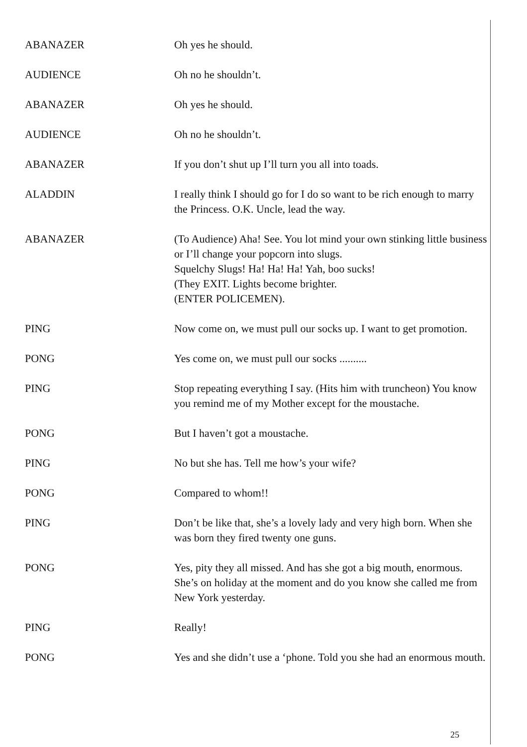ABANAZER Oh yes he should.
AUDIENCE Oh no he shouldn’t.
ABANAZER Oh yes he should.
AUDIENCE Oh no he shouldn’t.
ABANAZER If you don’t shut up I’ll turn you all into toads.
ALADDIN I really think I should go for I do so want to be rich enough to marry the Princess. O.K. Uncle, lead the way.
ABANAZER (To Audience) Aha! See. You lot mind your own stinking little business or I’ll change your popcorn into slugs.
Squelchy Slugs! Ha! Ha! Ha! Yah, boo sucks!
(They EXIT. Lights become brighter.
(ENTER POLICEMEN).
PING Now come on, we must pull our socks up. I want to get promotion.
PONG Yes come on, we must pull our socks ..........
PING Stop repeating everything I say. (Hits him with truncheon) You know you remind me of my Mother except for the moustache.
PONG But I haven’t got a moustache.
PING No but she has. Tell me how’s your wife?
PONG Compared to whom!!
PING Don’t be like that, she’s a lovely lady and very high born. When she was born they fired twenty one guns.
PONG Yes, pity they all missed. And has she got a big mouth, enormous. She’s on holiday at the moment and do you know she called me from New York yesterday.
PING Really!
PONG Yes and she didn’t use a ‘phone. Told you she had an enormous mouth.
25